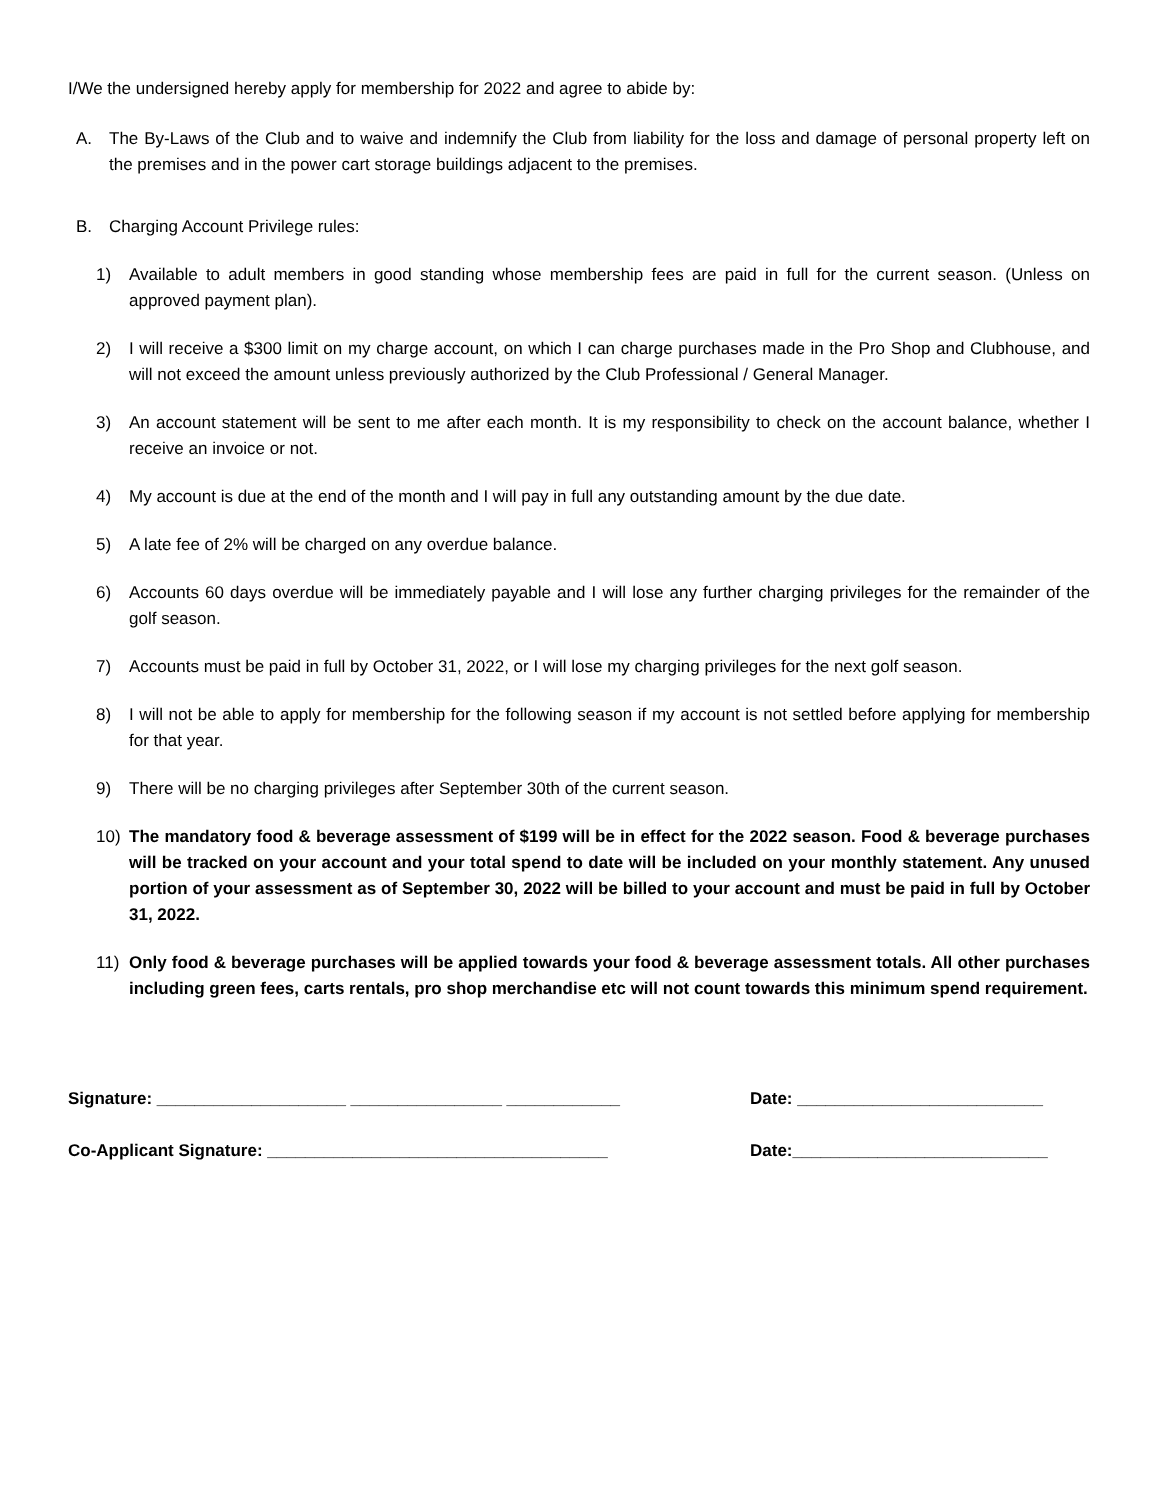I/We the undersigned hereby apply for membership for 2022 and agree to abide by:
A. The By-Laws of the Club and to waive and indemnify the Club from liability for the loss and damage of personal property left on the premises and in the power cart storage buildings adjacent to the premises.
B. Charging Account Privilege rules:
1) Available to adult members in good standing whose membership fees are paid in full for the current season. (Unless on approved payment plan).
2) I will receive a $300 limit on my charge account, on which I can charge purchases made in the Pro Shop and Clubhouse, and will not exceed the amount unless previously authorized by the Club Professional / General Manager.
3) An account statement will be sent to me after each month. It is my responsibility to check on the account balance, whether I receive an invoice or not.
4) My account is due at the end of the month and I will pay in full any outstanding amount by the due date.
5) A late fee of 2% will be charged on any overdue balance.
6) Accounts 60 days overdue will be immediately payable and I will lose any further charging privileges for the remainder of the golf season.
7) Accounts must be paid in full by October 31, 2022, or I will lose my charging privileges for the next golf season.
8) I will not be able to apply for membership for the following season if my account is not settled before applying for membership for that year.
9) There will be no charging privileges after September 30th of the current season.
10) The mandatory food & beverage assessment of $199 will be in effect for the 2022 season. Food & beverage purchases will be tracked on your account and your total spend to date will be included on your monthly statement. Any unused portion of your assessment as of September 30, 2022 will be billed to your account and must be paid in full by October 31, 2022.
11) Only food & beverage purchases will be applied towards your food & beverage assessment totals. All other purchases including green fees, carts rentals, pro shop merchandise etc will not count towards this minimum spend requirement.
Signature: ____________________ ________________ ____________ Date: __________________________
Co-Applicant Signature: ____________________________________ Date:___________________________